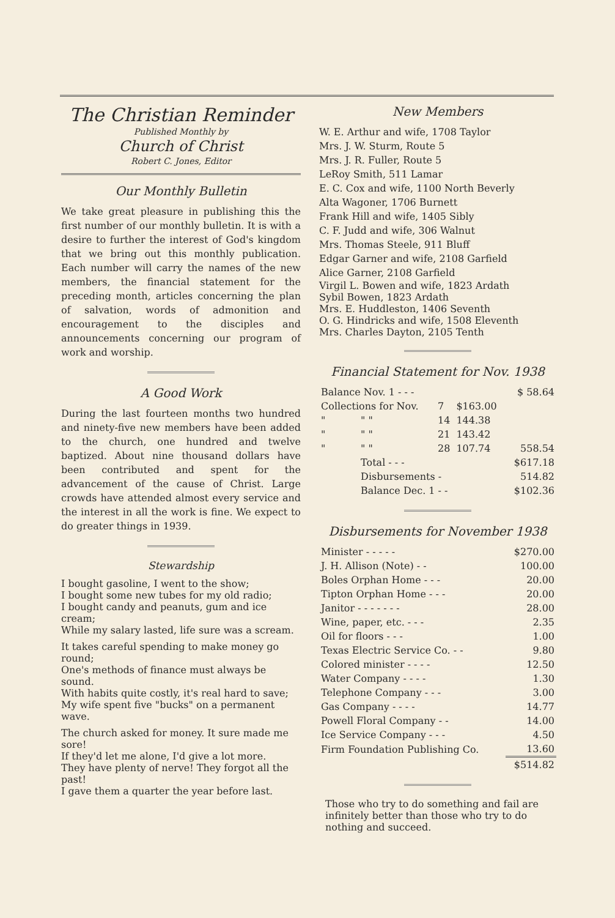The Christian Reminder
Published Monthly by
Church of Christ
Robert C. Jones, Editor
Our Monthly Bulletin
We take great pleasure in publishing this the first number of our monthly bulletin. It is with a desire to further the interest of God's kingdom that we bring out this monthly publication. Each number will carry the names of the new members, the financial statement for the preceding month, articles concerning the plan of salvation, words of admonition and encouragement to the disciples and announcements concerning our program of work and worship.
A Good Work
During the last fourteen months two hundred and ninety-five new members have been added to the church, one hundred and twelve baptized. About nine thousand dollars have been contributed and spent for the advancement of the cause of Christ. Large crowds have attended almost every service and the interest in all the work is fine. We expect to do greater things in 1939.
Stewardship
I bought gasoline, I went to the show;
I bought some new tubes for my old radio;
I bought candy and peanuts, gum and ice cream;
While my salary lasted, life sure was a scream.
It takes careful spending to make money go round;
One's methods of finance must always be sound.
With habits quite costly, it's real hard to save;
My wife spent five "bucks" on a permanent wave.
The church asked for money. It sure made me sore!
If they'd let me alone, I'd give a lot more.
They have plenty of nerve! They forgot all the past!
I gave them a quarter the year before last.
New Members
W. E. Arthur and wife, 1708 Taylor
Mrs. J. W. Sturm, Route 5
Mrs. J. R. Fuller, Route 5
LeRoy Smith, 511 Lamar
E. C. Cox and wife, 1100 North Beverly
Alta Wagoner, 1706 Burnett
Frank Hill and wife, 1405 Sibly
C. F. Judd and wife, 306 Walnut
Mrs. Thomas Steele, 911 Bluff
Edgar Garner and wife, 2108 Garfield
Alice Garner, 2108 Garfield
Virgil L. Bowen and wife, 1823 Ardath
Sybil Bowen, 1823 Ardath
Mrs. E. Huddleston, 1406 Seventh
O. G. Hindricks and wife, 1508 Eleventh
Mrs. Charles Dayton, 2105 Tenth
Financial Statement for Nov. 1938
| Balance Nov. 1 - - - | | | | $ 58.64 |
| Collections for Nov. | | 7 | $163.00 | |
| " | " " | 14 | 144.38 | |
| " | " " | 21 | 143.42 | |
| " | " " | 28 | 107.74 | 558.54 |
| | Total - - - | | | $617.18 |
| | Disbursements - | | | 514.82 |
| | Balance Dec. 1 - - | | | $102.36 |
Disbursements for November 1938
| Minister - - - - - | $270.00 |
| J. H. Allison (Note) - - | 100.00 |
| Boles Orphan Home - - - | 20.00 |
| Tipton Orphan Home - - - | 20.00 |
| Janitor - - - - - - - | 28.00 |
| Wine, paper, etc. - - - | 2.35 |
| Oil for floors - - - | 1.00 |
| Texas Electric Service Co. - - | 9.80 |
| Colored minister - - - - | 12.50 |
| Water Company - - - - | 1.30 |
| Telephone Company - - - | 3.00 |
| Gas Company - - - - | 14.77 |
| Powell Floral Company - - | 14.00 |
| Ice Service Company - - - | 4.50 |
| Firm Foundation Publishing Co. | 13.60 |
| | $514.82 |
Those who try to do something and fail are infinitely better than those who try to do nothing and succeed.